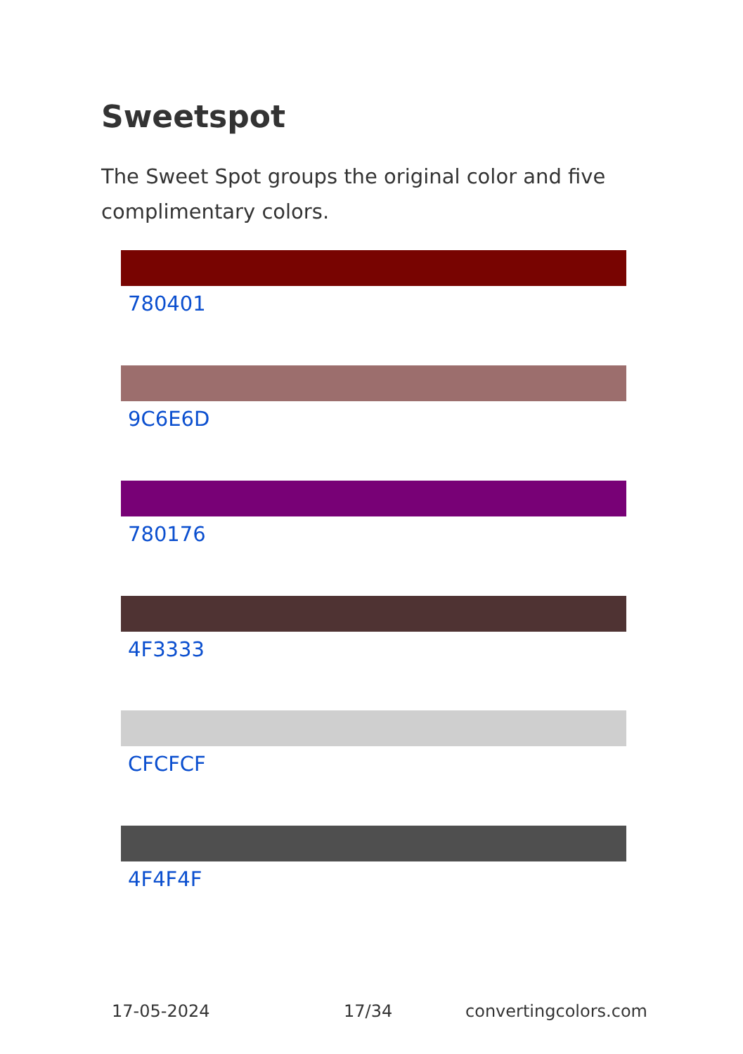Sweetspot
The Sweet Spot groups the original color and five complimentary colors.
780401
9C6E6D
780176
4F3333
CFCFCF
4F4F4F
17-05-2024 17/34 convertingcolors.com